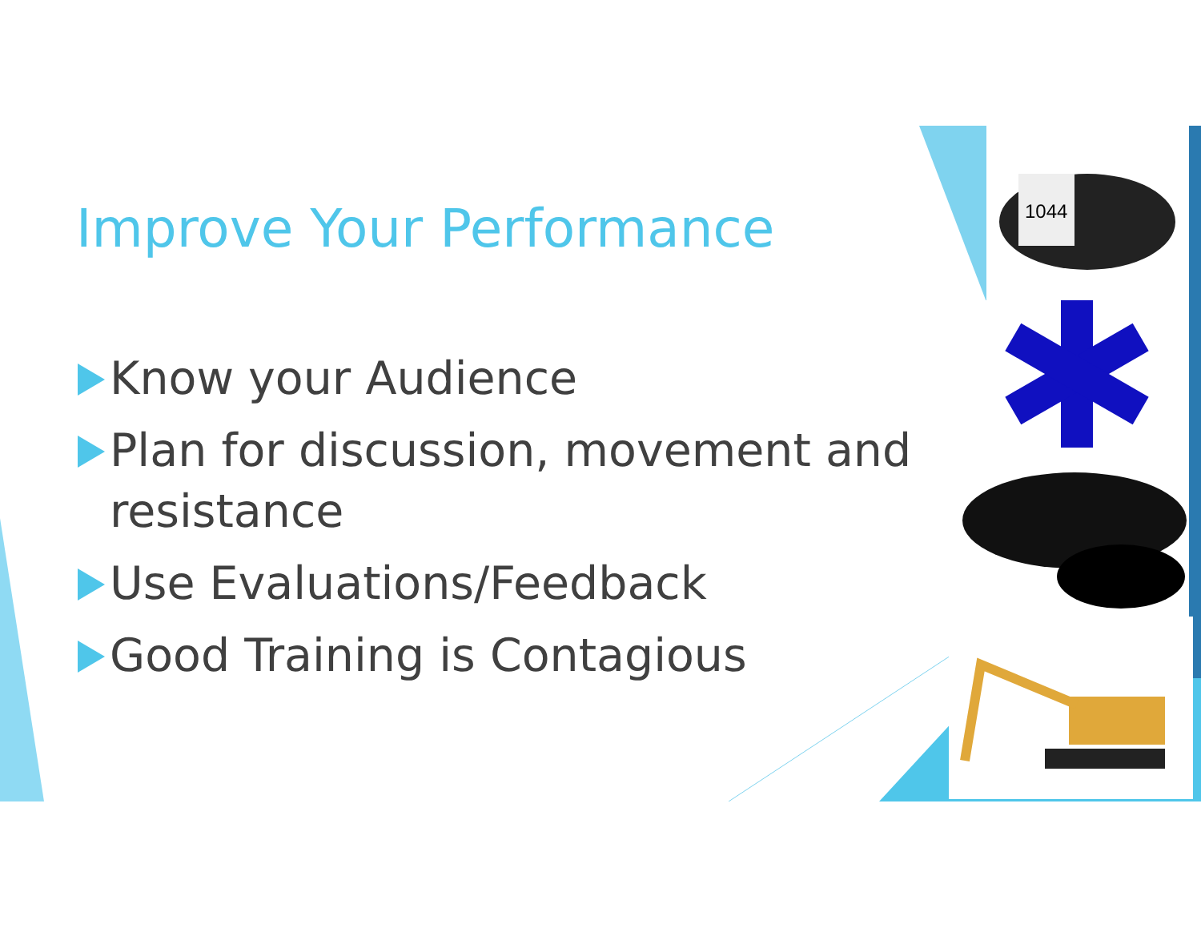Improve Your Performance
Know your Audience
Plan for discussion, movement and resistance
Use Evaluations/Feedback
Good Training is Contagious
1044